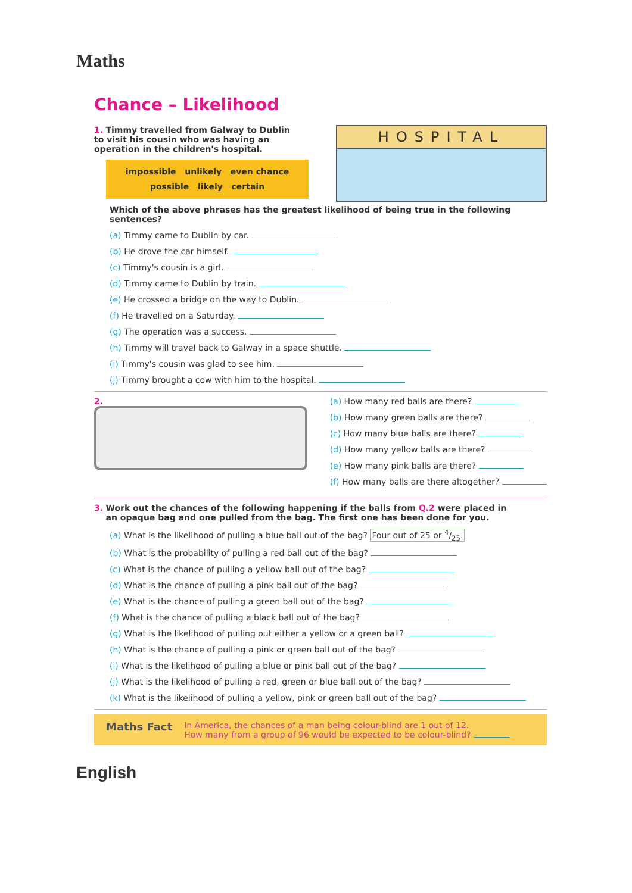Maths
Chance – Likelihood
1. Timmy travelled from Galway to Dublin
to visit his cousin who was having an
operation in the children's hospital.
impossible unlikely even chance
possible likely certain
HOSPITAL
Which of the above phrases has the greatest likelihood of being true in the following sentences?
(a) Timmy came to Dublin by car.
(b) He drove the car himself.
(c) Timmy's cousin is a girl.
(d) Timmy came to Dublin by train.
(e) He crossed a bridge on the way to Dublin.
(f) He travelled on a Saturday.
(g) The operation was a success.
(h) Timmy will travel back to Galway in a space shuttle.
(i) Timmy's cousin was glad to see him.
(j) Timmy brought a cow with him to the hospital.
2. (a) How many red balls are there?
(b) How many green balls are there?
(c) How many blue balls are there?
(d) How many yellow balls are there?
(e) How many pink balls are there?
(f) How many balls are there altogether?
3. Work out the chances of the following happening if the balls from Q.2 were placed in
an opaque bag and one pulled from the bag. The first one has been done for you.
(a) What is the likelihood of pulling a blue ball out of the bag? Four out of 25 or 4/25.
(b) What is the probability of pulling a red ball out of the bag?
(c) What is the chance of pulling a yellow ball out of the bag?
(d) What is the chance of pulling a pink ball out of the bag?
(e) What is the chance of pulling a green ball out of the bag?
(f) What is the chance of pulling a black ball out of the bag?
(g) What is the likelihood of pulling out either a yellow or a green ball?
(h) What is the chance of pulling a pink or green ball out of the bag?
(i) What is the likelihood of pulling a blue or pink ball out of the bag?
(j) What is the likelihood of pulling a red, green or blue ball out of the bag?
(k) What is the likelihood of pulling a yellow, pink or green ball out of the bag?
Maths Fact
In America, the chances of a man being colour-blind are 1 out of 12.
How many from a group of 96 would be expected to be colour-blind?
English